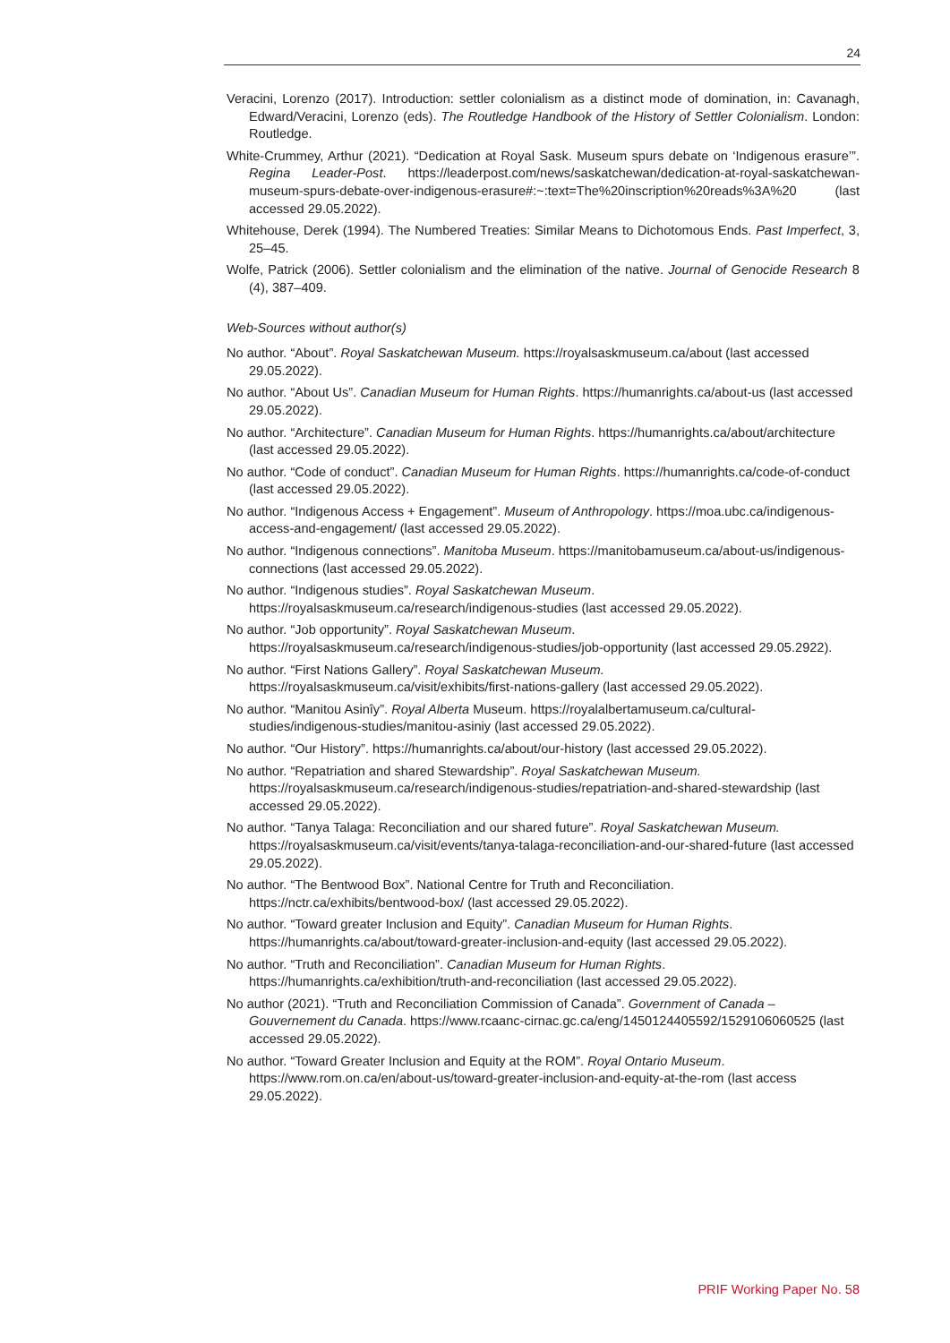24
Veracini, Lorenzo (2017). Introduction: settler colonialism as a distinct mode of domination, in: Cavanagh, Edward/Veracini, Lorenzo (eds). The Routledge Handbook of the History of Settler Colonialism. London: Routledge.
White-Crummey, Arthur (2021). “Dedication at Royal Sask. Museum spurs debate on ‘Indigenous erasure’”. Regina Leader-Post. https://leaderpost.com/news/saskatchewan/dedication-at-royal-saskatchewan-museum-spurs-debate-over-indigenous-erasure#:~:text=The%20inscription%20reads%3A%20 (last accessed 29.05.2022).
Whitehouse, Derek (1994). The Numbered Treaties: Similar Means to Dichotomous Ends. Past Imperfect, 3, 25–45.
Wolfe, Patrick (2006). Settler colonialism and the elimination of the native. Journal of Genocide Research 8 (4), 387–409.
Web-Sources without author(s)
No author. “About”. Royal Saskatchewan Museum. https://royalsaskmuseum.ca/about (last accessed 29.05.2022).
No author. “About Us”. Canadian Museum for Human Rights. https://humanrights.ca/about-us (last accessed 29.05.2022).
No author. “Architecture”. Canadian Museum for Human Rights. https://humanrights.ca/about/architecture (last accessed 29.05.2022).
No author. “Code of conduct”. Canadian Museum for Human Rights. https://humanrights.ca/code-of-conduct (last accessed 29.05.2022).
No author. “Indigenous Access + Engagement”. Museum of Anthropology. https://moa.ubc.ca/indigenous-access-and-engagement/ (last accessed 29.05.2022).
No author. “Indigenous connections”. Manitoba Museum. https://manitobamuseum.ca/about-us/indigenous-connections (last accessed 29.05.2022).
No author. “Indigenous studies”. Royal Saskatchewan Museum. https://royalsaskmuseum.ca/research/indigenous-studies (last accessed 29.05.2022).
No author. “Job opportunity”. Royal Saskatchewan Museum. https://royalsaskmuseum.ca/research/indigenous-studies/job-opportunity (last accessed 29.05.2922).
No author. “First Nations Gallery”. Royal Saskatchewan Museum. https://royalsaskmuseum.ca/visit/exhibits/first-nations-gallery (last accessed 29.05.2022).
No author. “Manitou Asinîy”. Royal Alberta Museum. https://royalalbertamuseum.ca/cultural-studies/indigenous-studies/manitou-asiniy (last accessed 29.05.2022).
No author. “Our History”. https://humanrights.ca/about/our-history (last accessed 29.05.2022).
No author. “Repatriation and shared Stewardship”. Royal Saskatchewan Museum. https://royalsaskmuseum.ca/research/indigenous-studies/repatriation-and-shared-stewardship (last accessed 29.05.2022).
No author. “Tanya Talaga: Reconciliation and our shared future”. Royal Saskatchewan Museum. https://royalsaskmuseum.ca/visit/events/tanya-talaga-reconciliation-and-our-shared-future (last accessed 29.05.2022).
No author. “The Bentwood Box”. National Centre for Truth and Reconciliation. https://nctr.ca/exhibits/bentwood-box/ (last accessed 29.05.2022).
No author. “Toward greater Inclusion and Equity”. Canadian Museum for Human Rights. https://humanrights.ca/about/toward-greater-inclusion-and-equity (last accessed 29.05.2022).
No author. “Truth and Reconciliation”. Canadian Museum for Human Rights. https://humanrights.ca/exhibition/truth-and-reconciliation (last accessed 29.05.2022).
No author (2021). “Truth and Reconciliation Commission of Canada”. Government of Canada – Gouvernement du Canada. https://www.rcaanc-cirnac.gc.ca/eng/1450124405592/1529106060525 (last accessed 29.05.2022).
No author. “Toward Greater Inclusion and Equity at the ROM”. Royal Ontario Museum. https://www.rom.on.ca/en/about-us/toward-greater-inclusion-and-equity-at-the-rom (last access 29.05.2022).
PRIF Working Paper No. 58